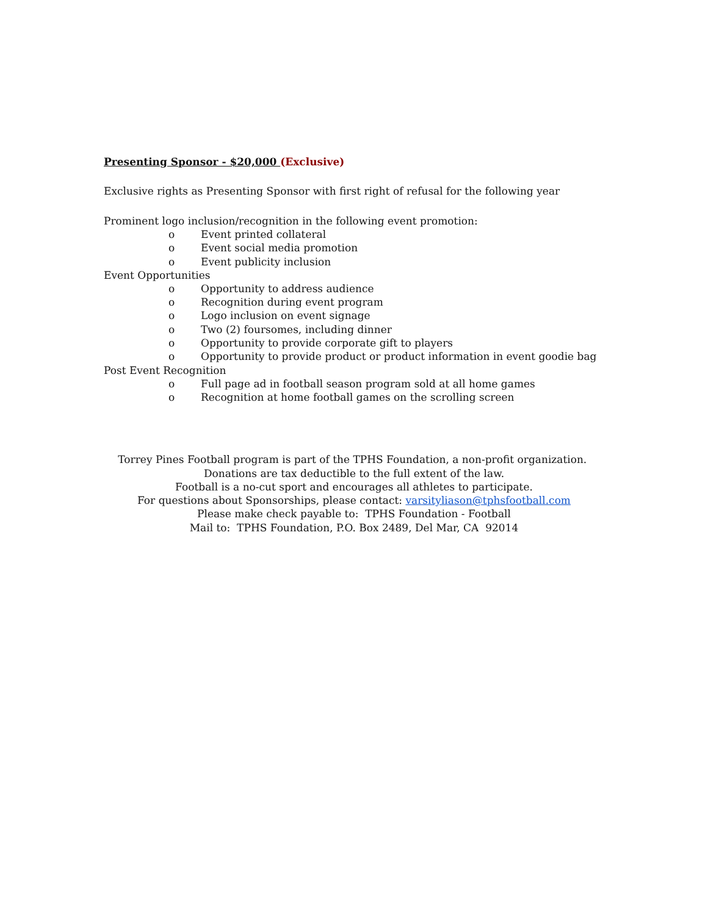Presenting Sponsor - $20,000 (Exclusive)
Exclusive rights as Presenting Sponsor with first right of refusal for the following year
Prominent logo inclusion/recognition in the following event promotion:
o Event printed collateral
o Event social media promotion
o Event publicity inclusion
Event Opportunities
o Opportunity to address audience
o Recognition during event program
o Logo inclusion on event signage
o Two (2) foursomes, including dinner
o Opportunity to provide corporate gift to players
o Opportunity to provide product or product information in event goodie bag
Post Event Recognition
o Full page ad in football season program sold at all home games
o Recognition at home football games on the scrolling screen
Torrey Pines Football program is part of the TPHS Foundation, a non-profit organization. Donations are tax deductible to the full extent of the law.
Football is a no-cut sport and encourages all athletes to participate.
For questions about Sponsorships, please contact: varsityliason@tphsfootball.com
Please make check payable to: TPHS Foundation - Football
Mail to: TPHS Foundation, P.O. Box 2489, Del Mar, CA 92014